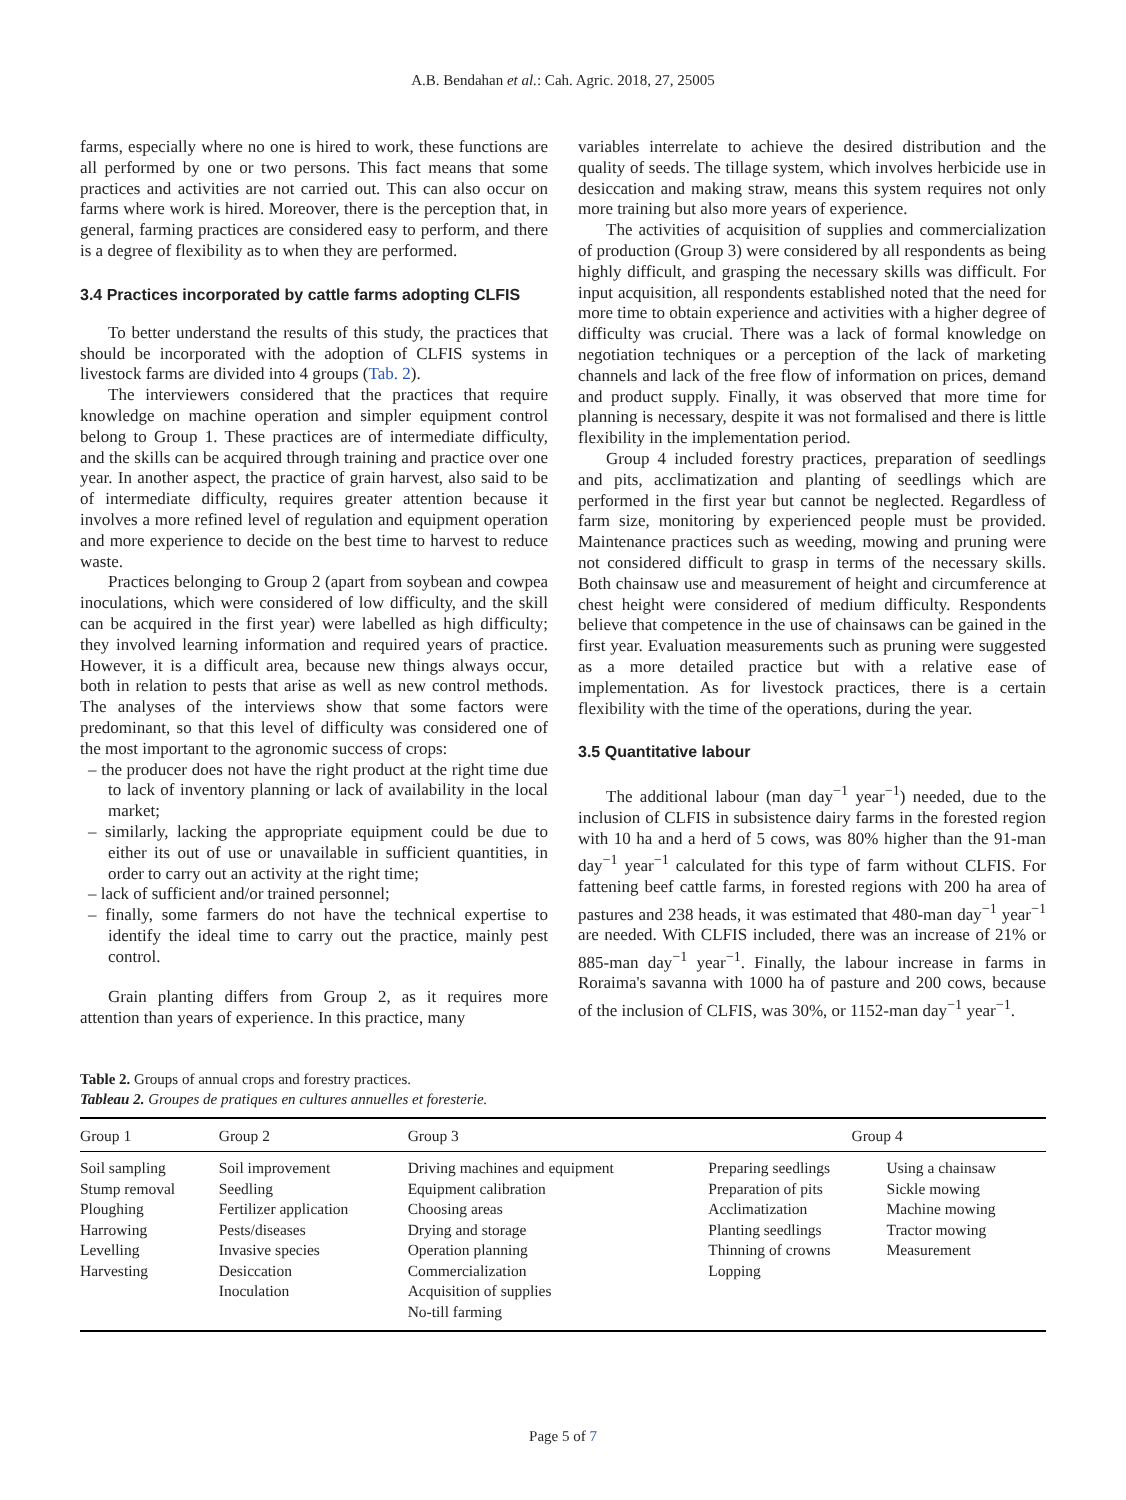A.B. Bendahan et al.: Cah. Agric. 2018, 27, 25005
farms, especially where no one is hired to work, these functions are all performed by one or two persons. This fact means that some practices and activities are not carried out. This can also occur on farms where work is hired. Moreover, there is the perception that, in general, farming practices are considered easy to perform, and there is a degree of flexibility as to when they are performed.
3.4 Practices incorporated by cattle farms adopting CLFIS
To better understand the results of this study, the practices that should be incorporated with the adoption of CLFIS systems in livestock farms are divided into 4 groups (Tab. 2).
The interviewers considered that the practices that require knowledge on machine operation and simpler equipment control belong to Group 1. These practices are of intermediate difficulty, and the skills can be acquired through training and practice over one year. In another aspect, the practice of grain harvest, also said to be of intermediate difficulty, requires greater attention because it involves a more refined level of regulation and equipment operation and more experience to decide on the best time to harvest to reduce waste.
Practices belonging to Group 2 (apart from soybean and cowpea inoculations, which were considered of low difficulty, and the skill can be acquired in the first year) were labelled as high difficulty; they involved learning information and required years of practice. However, it is a difficult area, because new things always occur, both in relation to pests that arise as well as new control methods. The analyses of the interviews show that some factors were predominant, so that this level of difficulty was considered one of the most important to the agronomic success of crops:
– the producer does not have the right product at the right time due to lack of inventory planning or lack of availability in the local market;
– similarly, lacking the appropriate equipment could be due to either its out of use or unavailable in sufficient quantities, in order to carry out an activity at the right time;
– lack of sufficient and/or trained personnel;
– finally, some farmers do not have the technical expertise to identify the ideal time to carry out the practice, mainly pest control.
Grain planting differs from Group 2, as it requires more attention than years of experience. In this practice, many
variables interrelate to achieve the desired distribution and the quality of seeds. The tillage system, which involves herbicide use in desiccation and making straw, means this system requires not only more training but also more years of experience.
The activities of acquisition of supplies and commercialization of production (Group 3) were considered by all respondents as being highly difficult, and grasping the necessary skills was difficult. For input acquisition, all respondents established noted that the need for more time to obtain experience and activities with a higher degree of difficulty was crucial. There was a lack of formal knowledge on negotiation techniques or a perception of the lack of marketing channels and lack of the free flow of information on prices, demand and product supply. Finally, it was observed that more time for planning is necessary, despite it was not formalised and there is little flexibility in the implementation period.
Group 4 included forestry practices, preparation of seedlings and pits, acclimatization and planting of seedlings which are performed in the first year but cannot be neglected. Regardless of farm size, monitoring by experienced people must be provided. Maintenance practices such as weeding, mowing and pruning were not considered difficult to grasp in terms of the necessary skills. Both chainsaw use and measurement of height and circumference at chest height were considered of medium difficulty. Respondents believe that competence in the use of chainsaws can be gained in the first year. Evaluation measurements such as pruning were suggested as a more detailed practice but with a relative ease of implementation. As for livestock practices, there is a certain flexibility with the time of the operations, during the year.
3.5 Quantitative labour
The additional labour (man day<sup>−1</sup> year<sup>−1</sup>) needed, due to the inclusion of CLFIS in subsistence dairy farms in the forested region with 10 ha and a herd of 5 cows, was 80% higher than the 91-man day<sup>−1</sup> year<sup>−1</sup> calculated for this type of farm without CLFIS. For fattening beef cattle farms, in forested regions with 200 ha area of pastures and 238 heads, it was estimated that 480-man day<sup>−1</sup> year<sup>−1</sup> are needed. With CLFIS included, there was an increase of 21% or 885-man day<sup>−1</sup> year<sup>−1</sup>. Finally, the labour increase in farms in Roraima's savanna with 1000 ha of pasture and 200 cows, because of the inclusion of CLFIS, was 30%, or 1152-man day<sup>−1</sup> year<sup>−1</sup>.
Table 2. Groups of annual crops and forestry practices.
Tableau 2. Groupes de pratiques en cultures annuelles et foresterie.
| Group 1 | Group 2 | Group 3 | Group 4 | |
| --- | --- | --- | --- | --- |
| Soil sampling Stump removal Ploughing Harrowing Levelling Harvesting | Soil improvement Seedling Fertilizer application Pests/diseases Invasive species Desiccation Inoculation | Driving machines and equipment Equipment calibration Choosing areas Drying and storage Operation planning Commercialization Acquisition of supplies No-till farming | Preparing seedlings Preparation of pits Acclimatization Planting seedlings Thinning of crowns Lopping | Using a chainsaw Sickle mowing Machine mowing Tractor mowing Measurement |
Page 5 of 7